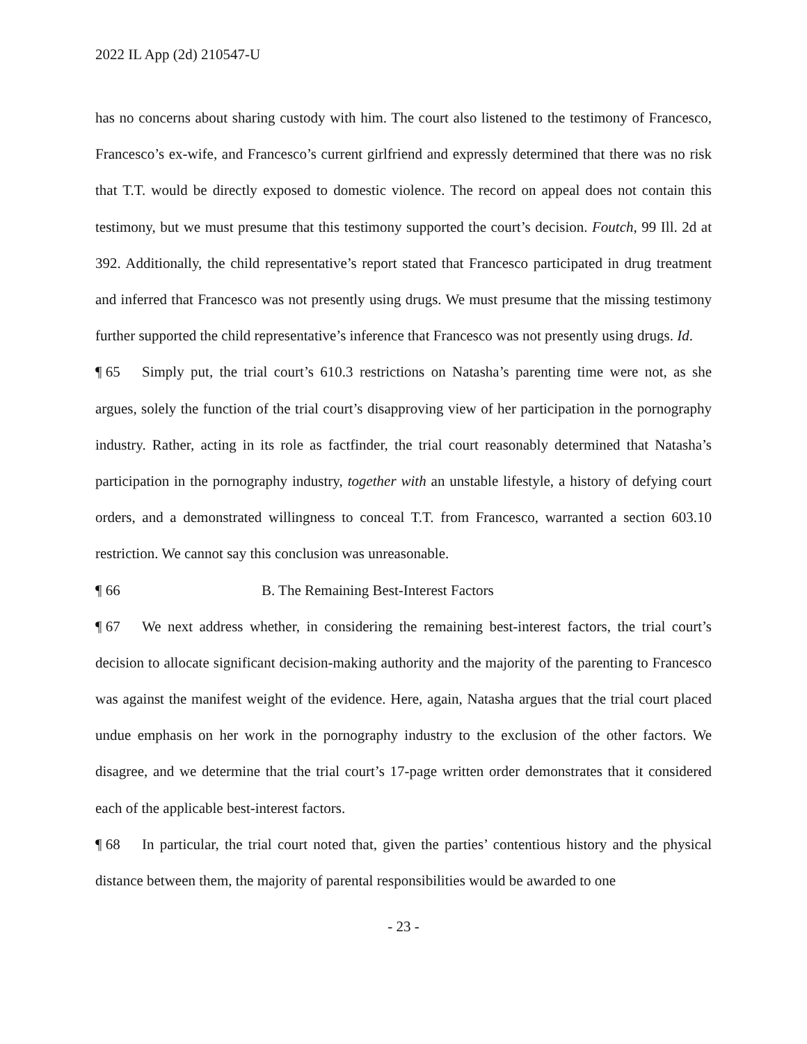2022 IL App (2d) 210547-U
has no concerns about sharing custody with him. The court also listened to the testimony of Francesco, Francesco’s ex-wife, and Francesco’s current girlfriend and expressly determined that there was no risk that T.T. would be directly exposed to domestic violence. The record on appeal does not contain this testimony, but we must presume that this testimony supported the court’s decision. Foutch, 99 Ill. 2d at 392. Additionally, the child representative’s report stated that Francesco participated in drug treatment and inferred that Francesco was not presently using drugs. We must presume that the missing testimony further supported the child representative’s inference that Francesco was not presently using drugs. Id.
¶ 65 Simply put, the trial court’s 610.3 restrictions on Natasha’s parenting time were not, as she argues, solely the function of the trial court’s disapproving view of her participation in the pornography industry. Rather, acting in its role as factfinder, the trial court reasonably determined that Natasha’s participation in the pornography industry, together with an unstable lifestyle, a history of defying court orders, and a demonstrated willingness to conceal T.T. from Francesco, warranted a section 603.10 restriction. We cannot say this conclusion was unreasonable.
¶ 66 B. The Remaining Best-Interest Factors
¶ 67 We next address whether, in considering the remaining best-interest factors, the trial court’s decision to allocate significant decision-making authority and the majority of the parenting to Francesco was against the manifest weight of the evidence. Here, again, Natasha argues that the trial court placed undue emphasis on her work in the pornography industry to the exclusion of the other factors. We disagree, and we determine that the trial court’s 17-page written order demonstrates that it considered each of the applicable best-interest factors.
¶ 68 In particular, the trial court noted that, given the parties’ contentious history and the physical distance between them, the majority of parental responsibilities would be awarded to one
- 23 -